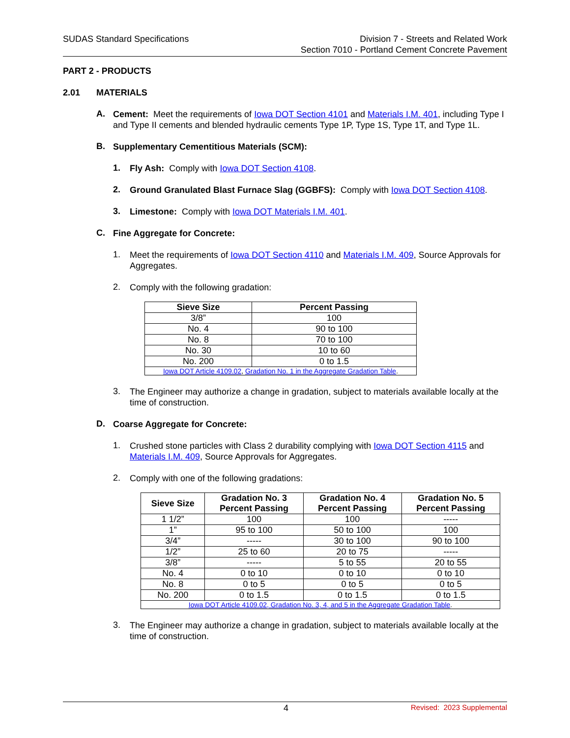SUDAS Standard Specifications Division 7 - Streets and Related Work
Section 7010 - Portland Cement Concrete Pavement
PART 2 - PRODUCTS
2.01 MATERIALS
A.
Cement: Meet the requirements of Iowa DOT Section 4101 and Materials I.M. 401, including Type I and Type II cements and blended hydraulic cements Type 1P, Type 1S, Type 1T, and Type 1L.
B.
Supplementary Cementitious Materials (SCM):
1.
Fly Ash: Comply with Iowa DOT Section 4108.
2.
Ground Granulated Blast Furnace Slag (GGBFS): Comply with Iowa DOT Section 4108.
3.
Limestone: Comply with Iowa DOT Materials I.M. 401.
C.
Fine Aggregate for Concrete:
1.
Meet the requirements of Iowa DOT Section 4110 and Materials I.M. 409, Source Approvals for Aggregates.
2.
Comply with the following gradation:
| Sieve Size | Percent Passing |
| --- | --- |
| 3/8” | 100 |
| No. 4 | 90 to 100 |
| No. 8 | 70 to 100 |
| No. 30 | 10 to 60 |
| No. 200 | 0 to 1.5 |
| Iowa DOT Article 4109.02 , Gradation No. 1 in the Aggregate Gradation Table . | |
3.
The Engineer may authorize a change in gradation, subject to materials available locally at the time of construction.
D.
Coarse Aggregate for Concrete:
1.
Crushed stone particles with Class 2 durability complying with Iowa DOT Section 4115 and Materials I.M. 409, Source Approvals for Aggregates.
2.
Comply with one of the following gradations:
| Sieve Size | Gradation No. 3 Percent Passing | Gradation No. 4 Percent Passing | Gradation No. 5 Percent Passing |
| --- | --- | --- | --- |
| 1 1/2” | 100 | 100 | ----- |
| 1” | 95 to 100 | 50 to 100 | 100 |
| 3/4” | ----- | 30 to 100 | 90 to 100 |
| 1/2” | 25 to 60 | 20 to 75 | ----- |
| 3/8” | ----- | 5 to 55 | 20 to 55 |
| No. 4 | 0 to 10 | 0 to 10 | 0 to 10 |
| No. 8 | 0 to 5 | 0 to 5 | 0 to 5 |
| No. 200 | 0 to 1.5 | 0 to 1.5 | 0 to 1.5 |
| Iowa DOT Article 4109.02, Gradation No. 3, 4, and 5 in the Aggregate Gradation Table . | | | |
3.
The Engineer may authorize a change in gradation, subject to materials available locally at the time of construction.
4 Revised: 2023 Supplemental